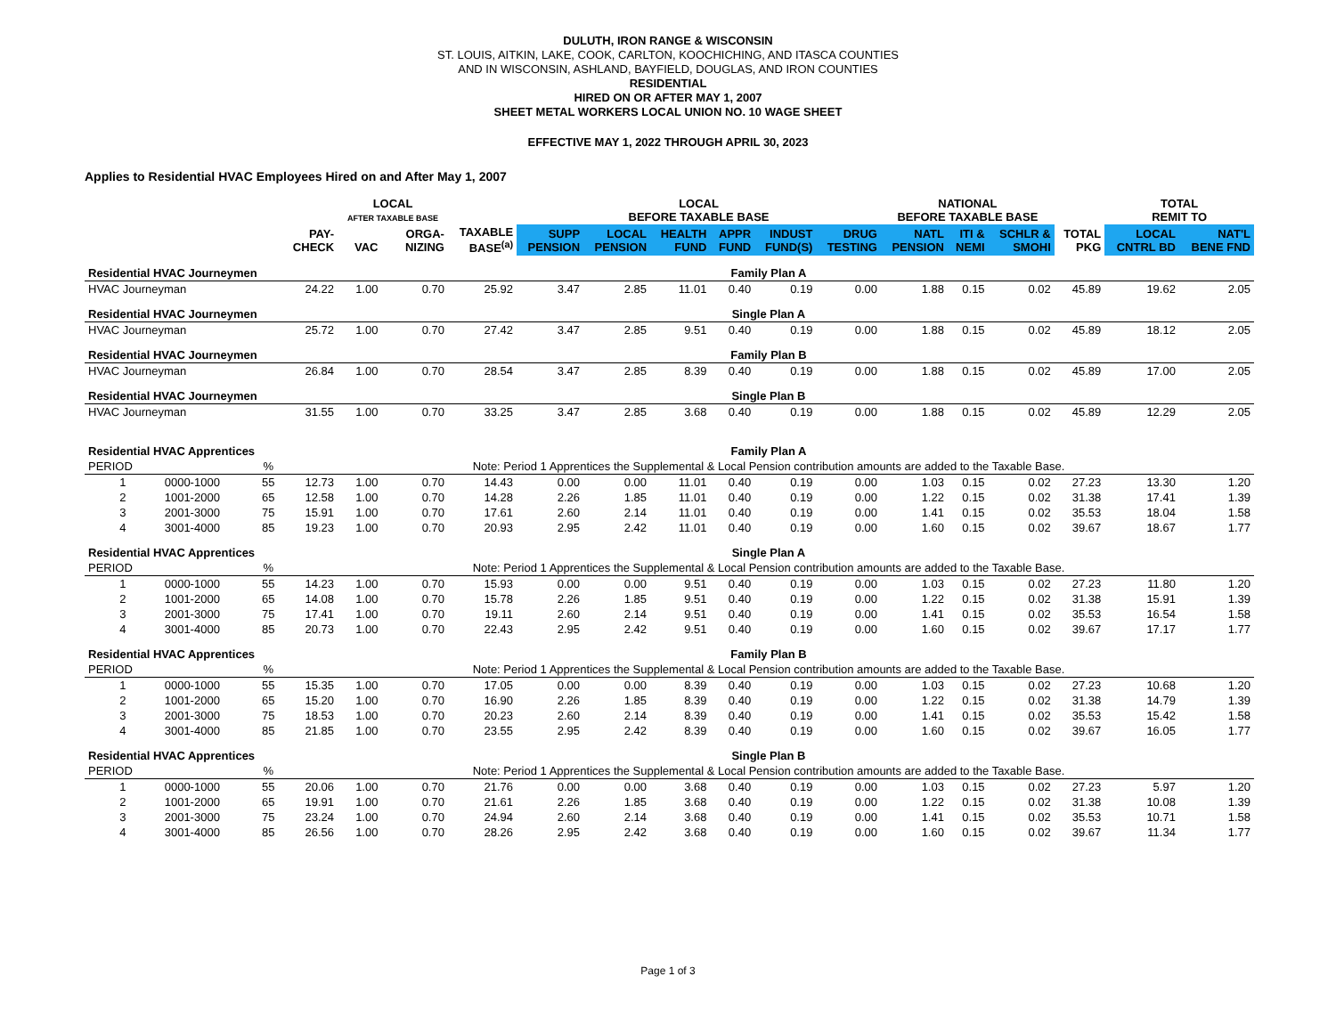DULUTH, IRON RANGE & WISCONSIN
ST. LOUIS, AITKIN, LAKE, COOK, CARLTON, KOOCHICHING, AND ITASCA COUNTIES
AND IN WISCONSIN, ASHLAND, BAYFIELD, DOUGLAS, AND IRON COUNTIES
RESIDENTIAL
HIRED ON OR AFTER MAY 1, 2007
SHEET METAL WORKERS LOCAL UNION NO. 10 WAGE SHEET
EFFECTIVE MAY 1, 2022 THROUGH APRIL 30, 2023
Applies to Residential HVAC Employees Hired on and After May 1, 2007
| | | | | LOCAL AFTER TAXABLE BASE | | | LOCAL BEFORE TAXABLE BASE | | | | | | NATIONAL BEFORE TAXABLE BASE | | | | TOTAL REMIT TO | |
| --- | --- | --- | --- | --- | --- | --- | --- | --- | --- | --- | --- | --- | --- | --- | --- | --- | --- | --- |
| | | | PAY- CHECK | VAC | ORGA- NIZING | TAXABLE BASE<sup>(a)</sup> | SUPP PENSION | LOCAL PENSION | HEALTH FUND | APPR FUND | INDUST FUND(S) | DRUG TESTING | NATL PENSION | ITI & NEMI | SCHLR & SMOHI | TOTAL PKG | LOCAL CNTRL BD | NAT'L BENE FND |
| Residential HVAC Journeymen | | | Family Plan A | | | | | | | | | | | | | | | |
| HVAC Journeyman | | | 24.22 | 1.00 | 0.70 | 25.92 | 3.47 | 2.85 | 11.01 | 0.40 | 0.19 | 0.00 | 1.88 | 0.15 | 0.02 | 45.89 | 19.62 | 2.05 |
| Residential HVAC Journeymen | | | Single Plan A | | | | | | | | | | | | | | | |
| HVAC Journeyman | | | 25.72 | 1.00 | 0.70 | 27.42 | 3.47 | 2.85 | 9.51 | 0.40 | 0.19 | 0.00 | 1.88 | 0.15 | 0.02 | 45.89 | 18.12 | 2.05 |
| Residential HVAC Journeymen | | | Family Plan B | | | | | | | | | | | | | | | |
| HVAC Journeyman | | | 26.84 | 1.00 | 0.70 | 28.54 | 3.47 | 2.85 | 8.39 | 0.40 | 0.19 | 0.00 | 1.88 | 0.15 | 0.02 | 45.89 | 17.00 | 2.05 |
| Residential HVAC Journeymen | | | Single Plan B | | | | | | | | | | | | | | | |
| HVAC Journeyman | | | 31.55 | 1.00 | 0.70 | 33.25 | 3.47 | 2.85 | 3.68 | 0.40 | 0.19 | 0.00 | 1.88 | 0.15 | 0.02 | 45.89 | 12.29 | 2.05 |
| Residential HVAC Apprentices | | | Family Plan A | | | | | | | | | | | | | | | |
| PERIOD | | % | Note: Period 1 Apprentices the Supplemental & Local Pension contribution amounts are added to the Taxable Base. | | | | | | | | | | | | | | | |
| 1 | 0000-1000 | 55 | 12.73 | 1.00 | 0.70 | 14.43 | 0.00 | 0.00 | 11.01 | 0.40 | 0.19 | 0.00 | 1.03 | 0.15 | 0.02 | 27.23 | 13.30 | 1.20 |
| 2 | 1001-2000 | 65 | 12.58 | 1.00 | 0.70 | 14.28 | 2.26 | 1.85 | 11.01 | 0.40 | 0.19 | 0.00 | 1.22 | 0.15 | 0.02 | 31.38 | 17.41 | 1.39 |
| 3 | 2001-3000 | 75 | 15.91 | 1.00 | 0.70 | 17.61 | 2.60 | 2.14 | 11.01 | 0.40 | 0.19 | 0.00 | 1.41 | 0.15 | 0.02 | 35.53 | 18.04 | 1.58 |
| 4 | 3001-4000 | 85 | 19.23 | 1.00 | 0.70 | 20.93 | 2.95 | 2.42 | 11.01 | 0.40 | 0.19 | 0.00 | 1.60 | 0.15 | 0.02 | 39.67 | 18.67 | 1.77 |
| Residential HVAC Apprentices | | | Single Plan A | | | | | | | | | | | | | | | |
| PERIOD | | % | Note: Period 1 Apprentices the Supplemental & Local Pension contribution amounts are added to the Taxable Base. | | | | | | | | | | | | | | | |
| 1 | 0000-1000 | 55 | 14.23 | 1.00 | 0.70 | 15.93 | 0.00 | 0.00 | 9.51 | 0.40 | 0.19 | 0.00 | 1.03 | 0.15 | 0.02 | 27.23 | 11.80 | 1.20 |
| 2 | 1001-2000 | 65 | 14.08 | 1.00 | 0.70 | 15.78 | 2.26 | 1.85 | 9.51 | 0.40 | 0.19 | 0.00 | 1.22 | 0.15 | 0.02 | 31.38 | 15.91 | 1.39 |
| 3 | 2001-3000 | 75 | 17.41 | 1.00 | 0.70 | 19.11 | 2.60 | 2.14 | 9.51 | 0.40 | 0.19 | 0.00 | 1.41 | 0.15 | 0.02 | 35.53 | 16.54 | 1.58 |
| 4 | 3001-4000 | 85 | 20.73 | 1.00 | 0.70 | 22.43 | 2.95 | 2.42 | 9.51 | 0.40 | 0.19 | 0.00 | 1.60 | 0.15 | 0.02 | 39.67 | 17.17 | 1.77 |
| Residential HVAC Apprentices | | | Family Plan B | | | | | | | | | | | | | | | |
| PERIOD | | % | Note: Period 1 Apprentices the Supplemental & Local Pension contribution amounts are added to the Taxable Base. | | | | | | | | | | | | | | | |
| 1 | 0000-1000 | 55 | 15.35 | 1.00 | 0.70 | 17.05 | 0.00 | 0.00 | 8.39 | 0.40 | 0.19 | 0.00 | 1.03 | 0.15 | 0.02 | 27.23 | 10.68 | 1.20 |
| 2 | 1001-2000 | 65 | 15.20 | 1.00 | 0.70 | 16.90 | 2.26 | 1.85 | 8.39 | 0.40 | 0.19 | 0.00 | 1.22 | 0.15 | 0.02 | 31.38 | 14.79 | 1.39 |
| 3 | 2001-3000 | 75 | 18.53 | 1.00 | 0.70 | 20.23 | 2.60 | 2.14 | 8.39 | 0.40 | 0.19 | 0.00 | 1.41 | 0.15 | 0.02 | 35.53 | 15.42 | 1.58 |
| 4 | 3001-4000 | 85 | 21.85 | 1.00 | 0.70 | 23.55 | 2.95 | 2.42 | 8.39 | 0.40 | 0.19 | 0.00 | 1.60 | 0.15 | 0.02 | 39.67 | 16.05 | 1.77 |
| Residential HVAC Apprentices | | | Single Plan B | | | | | | | | | | | | | | | |
| PERIOD | | % | Note: Period 1 Apprentices the Supplemental & Local Pension contribution amounts are added to the Taxable Base. | | | | | | | | | | | | | | | |
| 1 | 0000-1000 | 55 | 20.06 | 1.00 | 0.70 | 21.76 | 0.00 | 0.00 | 3.68 | 0.40 | 0.19 | 0.00 | 1.03 | 0.15 | 0.02 | 27.23 | 5.97 | 1.20 |
| 2 | 1001-2000 | 65 | 19.91 | 1.00 | 0.70 | 21.61 | 2.26 | 1.85 | 3.68 | 0.40 | 0.19 | 0.00 | 1.22 | 0.15 | 0.02 | 31.38 | 10.08 | 1.39 |
| 3 | 2001-3000 | 75 | 23.24 | 1.00 | 0.70 | 24.94 | 2.60 | 2.14 | 3.68 | 0.40 | 0.19 | 0.00 | 1.41 | 0.15 | 0.02 | 35.53 | 10.71 | 1.58 |
| 4 | 3001-4000 | 85 | 26.56 | 1.00 | 0.70 | 28.26 | 2.95 | 2.42 | 3.68 | 0.40 | 0.19 | 0.00 | 1.60 | 0.15 | 0.02 | 39.67 | 11.34 | 1.77 |
Page 1 of 3